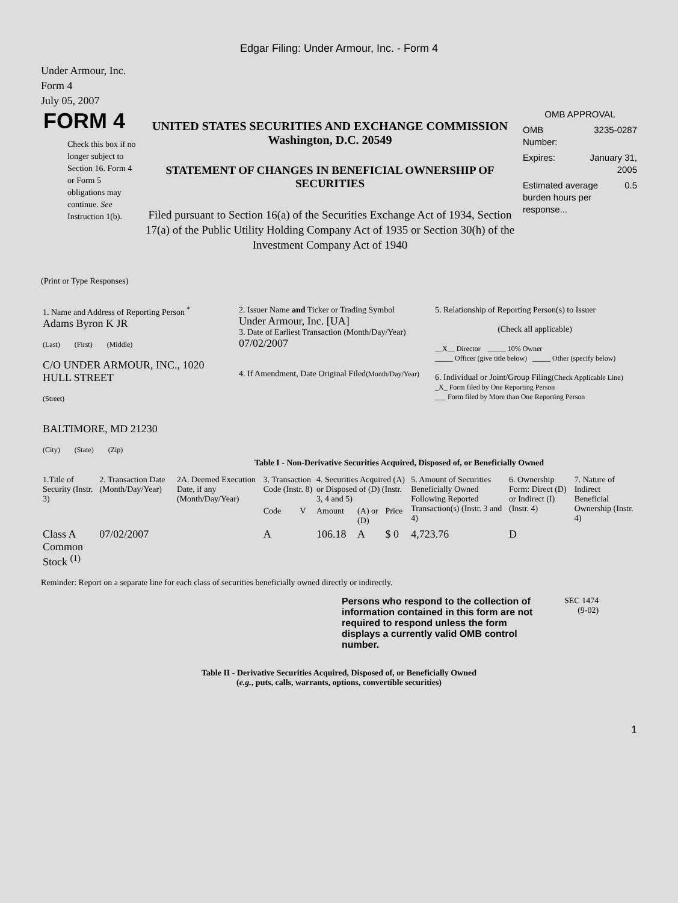Edgar Filing: Under Armour, Inc. - Form 4
Under Armour, Inc.
Form 4
July 05, 2007
FORM 4
Check this box if no longer subject to Section 16. Form 4 or Form 5 obligations may continue. See Instruction 1(b).
UNITED STATES SECURITIES AND EXCHANGE COMMISSION
Washington, D.C. 20549
STATEMENT OF CHANGES IN BENEFICIAL OWNERSHIP OF SECURITIES
Filed pursuant to Section 16(a) of the Securities Exchange Act of 1934, Section 17(a) of the Public Utility Holding Company Act of 1935 or Section 30(h) of the Investment Company Act of 1940
OMB APPROVAL
OMB
Number: 3235-0287
Expires: January 31,
2005
Estimated average burden hours per response... 0.5
(Print or Type Responses)
| 1. Name and Address of Reporting Person <sup>*</sup> Adams Byron K JR (Last) (First) (Middle) C/O UNDER ARMOUR, INC., 1020 HULL STREET (Street) BALTIMORE, MD 21230 (City) (State) (Zip) | 2. Issuer Name and Ticker or Trading Symbol Under Armour, Inc. [UA] 3. Date of Earliest Transaction (Month/Day/Year) 07/02/2007 4. If Amendment, Date Original Filed (Month/Day/Year) | 5. Relationship of Reporting Person(s) to Issuer (Check all applicable) __X__ Director _____ 10% Owner _____ Officer (give title below) _____ Other (specify below) 6. Individual or Joint/Group Filing (Check Applicable Line) _X_ Form filed by One Reporting Person ___ Form filed by More than One Reporting Person |
Table I - Non-Derivative Securities Acquired, Disposed of, or Beneficially Owned
| 1.Title of Security (Instr. 3) | 2. Transaction Date (Month/Day/Year) | 2A. Deemed Execution Date, if any (Month/Day/Year) | 3. Transaction Code (Instr. 8) | | 4. Securities Acquired (A) or Disposed of (D) (Instr. 3, 4 and 5) | | | 5. Amount of Securities Beneficially Owned Following Reported Transaction(s) (Instr. 3 and 4) | 6. Ownership Form: Direct (D) or Indirect (I) (Instr. 4) | 7. Nature of Indirect Beneficial Ownership (Instr. 4) |
| --- | --- | --- | --- | --- | --- | --- | --- | --- | --- | --- |
| | | | Code | V | Amount | (A) or (D) | Price | | | |
| Class A Common Stock <sup>(1)</sup> | 07/02/2007 | | A | | 106.18 | A | $ 0 | 4,723.76 | D | |
Reminder: Report on a separate line for each class of securities beneficially owned directly or indirectly.
Persons who respond to the collection of information contained in this form are not required to respond unless the form displays a currently valid OMB control number.
SEC 1474
(9-02)
Table II - Derivative Securities Acquired, Disposed of, or Beneficially Owned
(e.g., puts, calls, warrants, options, convertible securities)
1